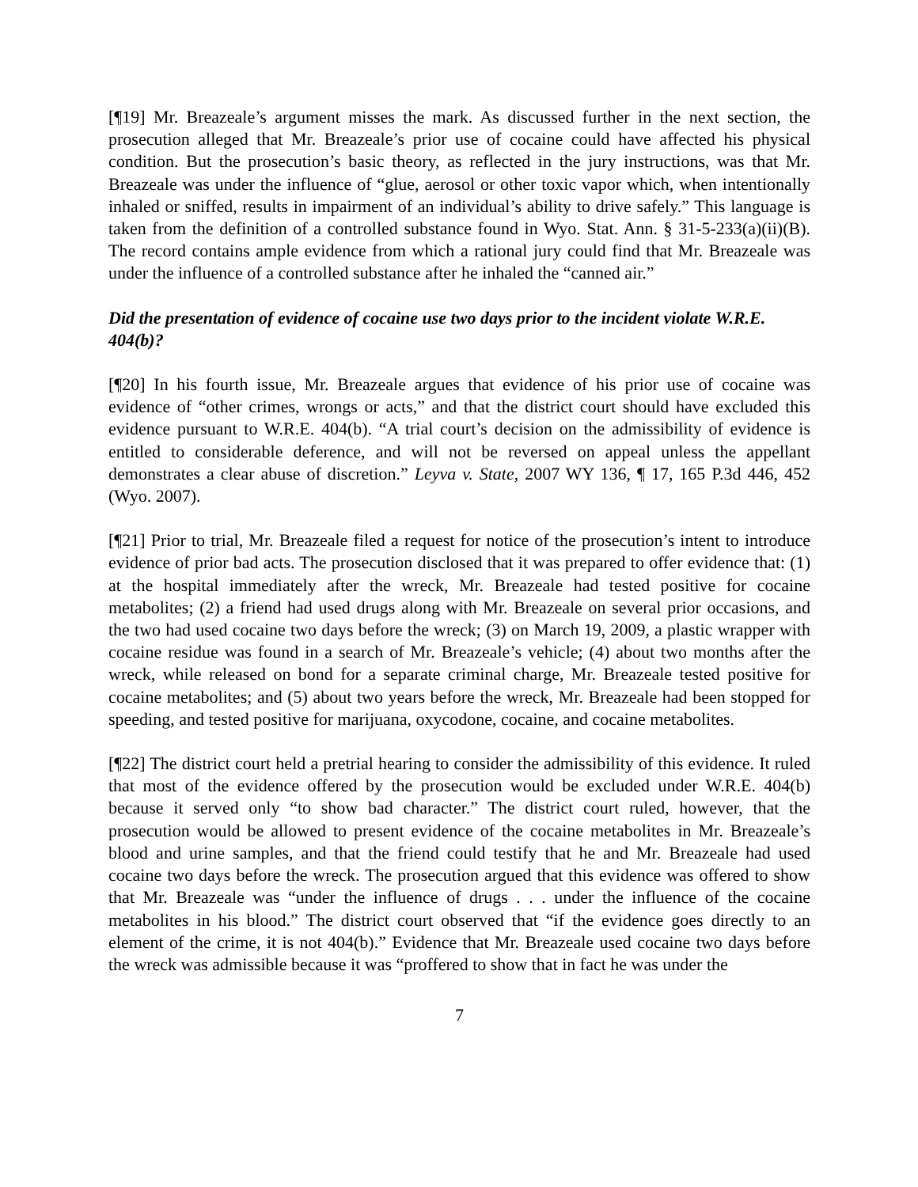[¶19] Mr. Breazeale’s argument misses the mark. As discussed further in the next section, the prosecution alleged that Mr. Breazeale’s prior use of cocaine could have affected his physical condition. But the prosecution’s basic theory, as reflected in the jury instructions, was that Mr. Breazeale was under the influence of “glue, aerosol or other toxic vapor which, when intentionally inhaled or sniffed, results in impairment of an individual’s ability to drive safely.” This language is taken from the definition of a controlled substance found in Wyo. Stat. Ann. § 31-5-233(a)(ii)(B). The record contains ample evidence from which a rational jury could find that Mr. Breazeale was under the influence of a controlled substance after he inhaled the “canned air.”
Did the presentation of evidence of cocaine use two days prior to the incident violate W.R.E. 404(b)?
[¶20] In his fourth issue, Mr. Breazeale argues that evidence of his prior use of cocaine was evidence of “other crimes, wrongs or acts,” and that the district court should have excluded this evidence pursuant to W.R.E. 404(b). “A trial court’s decision on the admissibility of evidence is entitled to considerable deference, and will not be reversed on appeal unless the appellant demonstrates a clear abuse of discretion.” Leyva v. State, 2007 WY 136, ¶ 17, 165 P.3d 446, 452 (Wyo. 2007).
[¶21] Prior to trial, Mr. Breazeale filed a request for notice of the prosecution’s intent to introduce evidence of prior bad acts. The prosecution disclosed that it was prepared to offer evidence that: (1) at the hospital immediately after the wreck, Mr. Breazeale had tested positive for cocaine metabolites; (2) a friend had used drugs along with Mr. Breazeale on several prior occasions, and the two had used cocaine two days before the wreck; (3) on March 19, 2009, a plastic wrapper with cocaine residue was found in a search of Mr. Breazeale’s vehicle; (4) about two months after the wreck, while released on bond for a separate criminal charge, Mr. Breazeale tested positive for cocaine metabolites; and (5) about two years before the wreck, Mr. Breazeale had been stopped for speeding, and tested positive for marijuana, oxycodone, cocaine, and cocaine metabolites.
[¶22] The district court held a pretrial hearing to consider the admissibility of this evidence. It ruled that most of the evidence offered by the prosecution would be excluded under W.R.E. 404(b) because it served only “to show bad character.” The district court ruled, however, that the prosecution would be allowed to present evidence of the cocaine metabolites in Mr. Breazeale’s blood and urine samples, and that the friend could testify that he and Mr. Breazeale had used cocaine two days before the wreck. The prosecution argued that this evidence was offered to show that Mr. Breazeale was “under the influence of drugs . . . under the influence of the cocaine metabolites in his blood.” The district court observed that “if the evidence goes directly to an element of the crime, it is not 404(b).” Evidence that Mr. Breazeale used cocaine two days before the wreck was admissible because it was “proffered to show that in fact he was under the
7